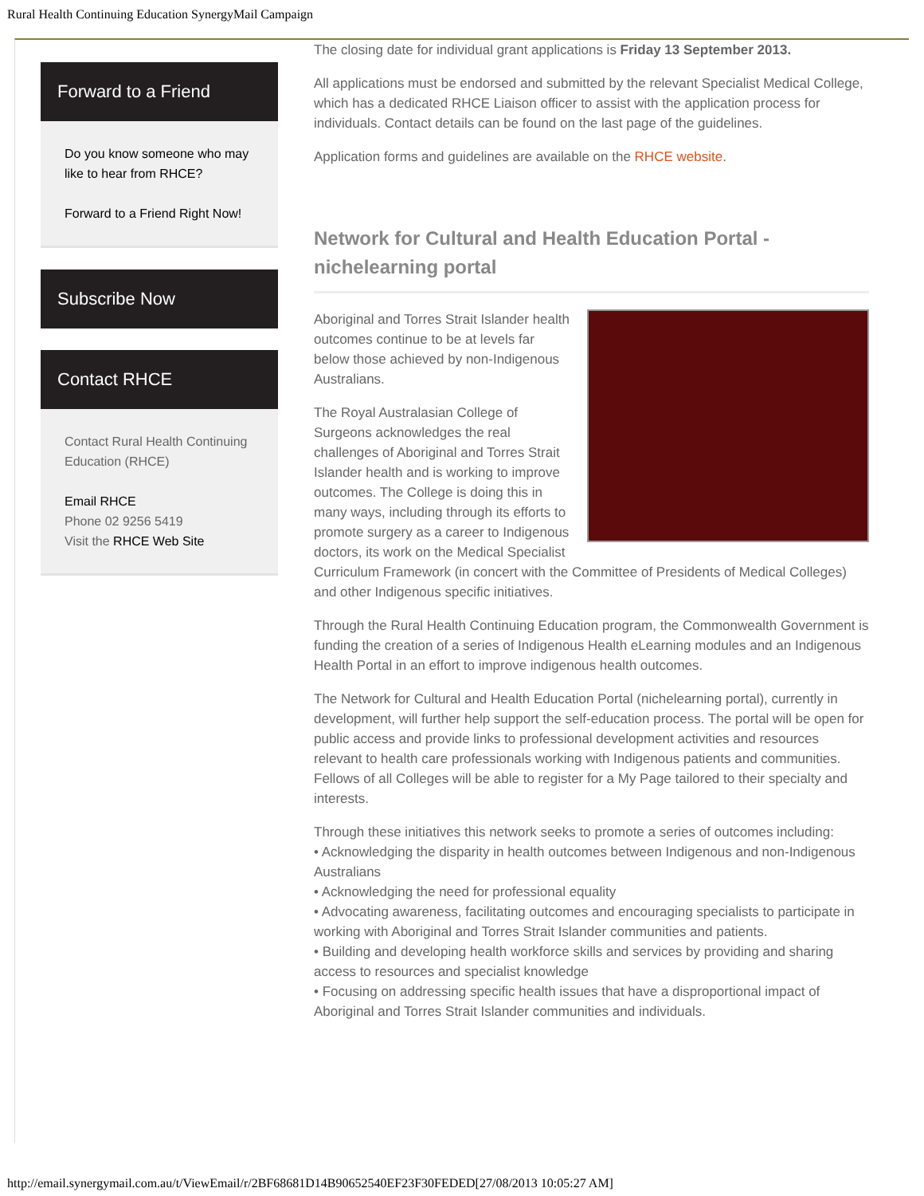Rural Health Continuing Education SynergyMail Campaign
Forward to a Friend
Do you know someone who may like to hear from RHCE?
Forward to a Friend Right Now!
Subscribe Now
Contact RHCE
Contact Rural Health Continuing Education (RHCE)
Email RHCE
Phone 02 9256 5419
Visit the RHCE Web Site
The closing date for individual grant applications is Friday 13 September 2013.
All applications must be endorsed and submitted by the relevant Specialist Medical College, which has a dedicated RHCE Liaison officer to assist with the application process for individuals. Contact details can be found on the last page of the guidelines.
Application forms and guidelines are available on the RHCE website.
Network for Cultural and Health Education Portal - nichelearning portal
Aboriginal and Torres Strait Islander health outcomes continue to be at levels far below those achieved by non-Indigenous Australians.
The Royal Australasian College of Surgeons acknowledges the real challenges of Aboriginal and Torres Strait Islander health and is working to improve outcomes. The College is doing this in many ways, including through its efforts to promote surgery as a career to Indigenous doctors, its work on the Medical Specialist Curriculum Framework (in concert with the Committee of Presidents of Medical Colleges) and other Indigenous specific initiatives.
Through the Rural Health Continuing Education program, the Commonwealth Government is funding the creation of a series of Indigenous Health eLearning modules and an Indigenous Health Portal in an effort to improve indigenous health outcomes.
The Network for Cultural and Health Education Portal (nichelearning portal), currently in development, will further help support the self-education process. The portal will be open for public access and provide links to professional development activities and resources relevant to health care professionals working with Indigenous patients and communities. Fellows of all Colleges will be able to register for a My Page tailored to their specialty and interests.
Through these initiatives this network seeks to promote a series of outcomes including:
• Acknowledging the disparity in health outcomes between Indigenous and non-Indigenous Australians
• Acknowledging the need for professional equality
• Advocating awareness, facilitating outcomes and encouraging specialists to participate in working with Aboriginal and Torres Strait Islander communities and patients.
• Building and developing health workforce skills and services by providing and sharing access to resources and specialist knowledge
• Focusing on addressing specific health issues that have a disproportional impact of Aboriginal and Torres Strait Islander communities and individuals.
http://email.synergymail.com.au/t/ViewEmail/r/2BF68681D14B90652540EF23F30FEDED[27/08/2013 10:05:27 AM]